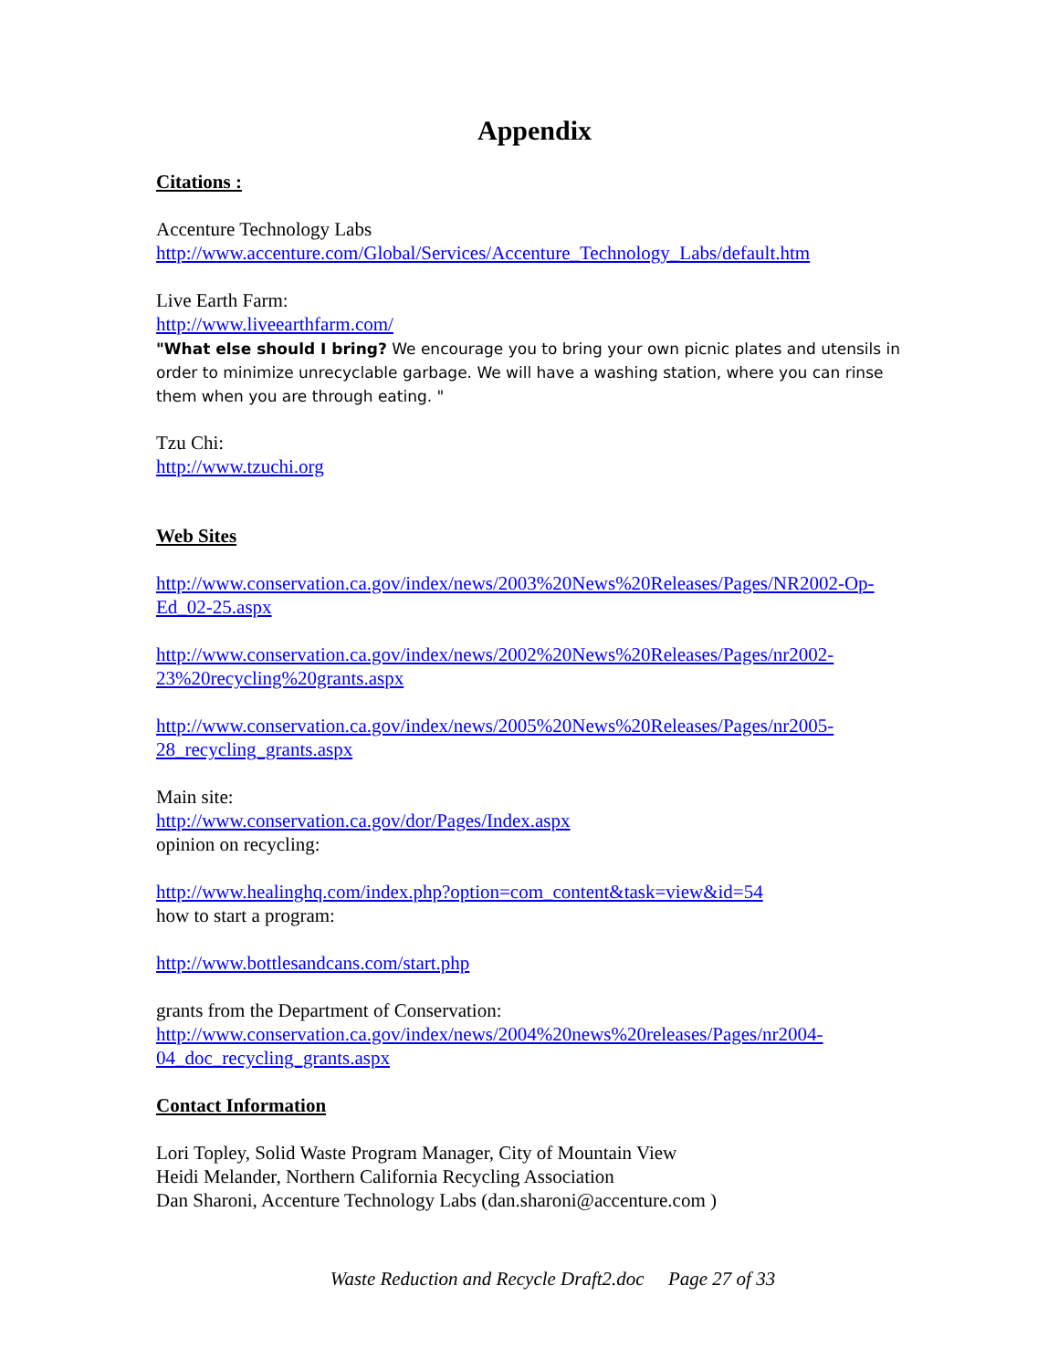Appendix
Citations :
Accenture Technology Labs
http://www.accenture.com/Global/Services/Accenture_Technology_Labs/default.htm
Live Earth Farm:
http://www.liveearthfarm.com/
"What else should I bring? We encourage you to bring your own picnic plates and utensils in order to minimize unrecyclable garbage. We will have a washing station, where you can rinse them when you are through eating. "
Tzu Chi:
http://www.tzuchi.org
Web Sites
http://www.conservation.ca.gov/index/news/2003%20News%20Releases/Pages/NR2002-Op-Ed_02-25.aspx
http://www.conservation.ca.gov/index/news/2002%20News%20Releases/Pages/nr2002-23%20recycling%20grants.aspx
http://www.conservation.ca.gov/index/news/2005%20News%20Releases/Pages/nr2005-28_recycling_grants.aspx
Main site:
http://www.conservation.ca.gov/dor/Pages/Index.aspx
opinion on recycling:
http://www.healinghq.com/index.php?option=com_content&task=view&id=54
how to start a program:
http://www.bottlesandcans.com/start.php
grants from the Department of Conservation:
http://www.conservation.ca.gov/index/news/2004%20news%20releases/Pages/nr2004-04_doc_recycling_grants.aspx
Contact Information
Lori Topley, Solid Waste Program Manager, City of Mountain View
Heidi Melander, Northern California Recycling Association
Dan Sharoni, Accenture Technology Labs (dan.sharoni@accenture.com )
Waste Reduction and Recycle Draft2.doc Page 27 of 33